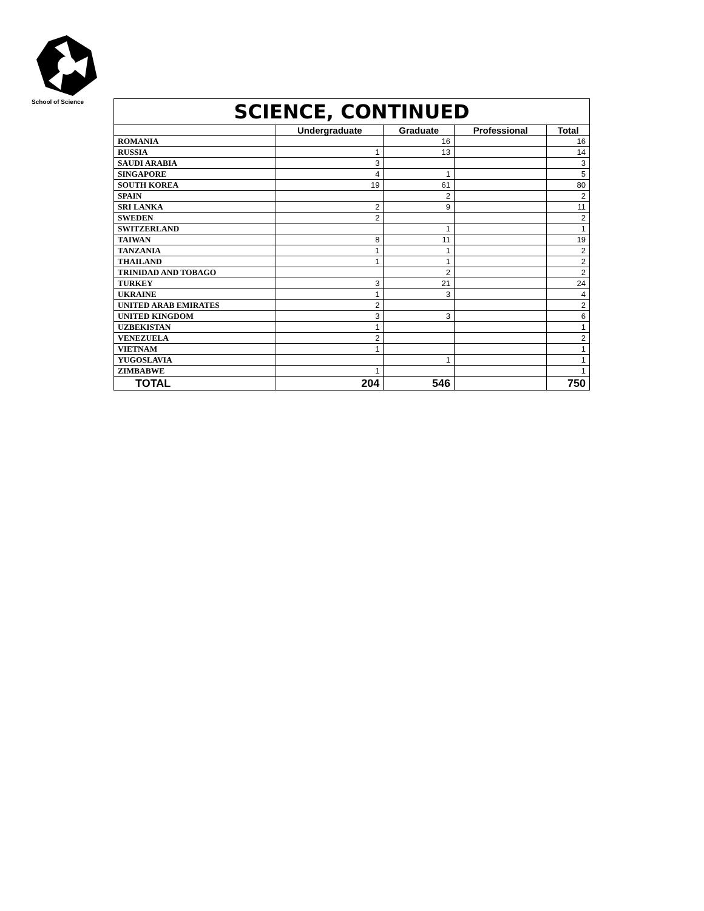School of Science
| SCIENCE, CONTINUED | | | | |
| | Undergraduate | Graduate | Professional | Total |
| ROMANIA | | 16 | | 16 |
| RUSSIA | 1 | 13 | | 14 |
| SAUDI ARABIA | 3 | | | 3 |
| SINGAPORE | 4 | 1 | | 5 |
| SOUTH KOREA | 19 | 61 | | 80 |
| SPAIN | | 2 | | 2 |
| SRI LANKA | 2 | 9 | | 11 |
| SWEDEN | 2 | | | 2 |
| SWITZERLAND | | 1 | | 1 |
| TAIWAN | 8 | 11 | | 19 |
| TANZANIA | 1 | 1 | | 2 |
| THAILAND | 1 | 1 | | 2 |
| TRINIDAD AND TOBAGO | | 2 | | 2 |
| TURKEY | 3 | 21 | | 24 |
| UKRAINE | 1 | 3 | | 4 |
| UNITED ARAB EMIRATES | 2 | | | 2 |
| UNITED KINGDOM | 3 | 3 | | 6 |
| UZBEKISTAN | 1 | | | 1 |
| VENEZUELA | 2 | | | 2 |
| VIETNAM | 1 | | | 1 |
| YUGOSLAVIA | | 1 | | 1 |
| ZIMBABWE | 1 | | | 1 |
| TOTAL | 204 | 546 | | 750 |